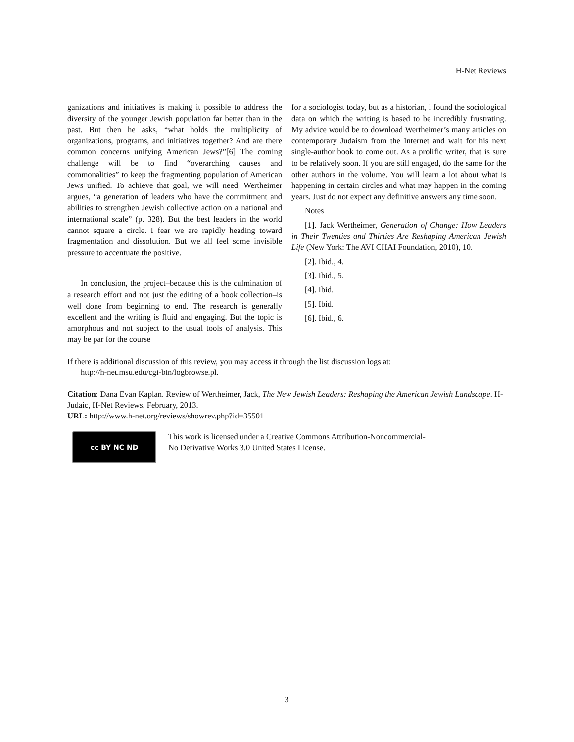H-Net Reviews
ganizations and initiatives is making it possible to address the diversity of the younger Jewish population far better than in the past. But then he asks, “what holds the multiplicity of organizations, programs, and initiatives together? And are there common concerns unifying American Jews?”[6] The coming challenge will be to find “overarching causes and commonalities” to keep the fragmenting population of American Jews unified. To achieve that goal, we will need, Wertheimer argues, “a generation of leaders who have the commitment and abilities to strengthen Jewish collective action on a national and international scale” (p. 328). But the best leaders in the world cannot square a circle. I fear we are rapidly heading toward fragmentation and dissolution. But we all feel some invisible pressure to accentuate the positive.
In conclusion, the project–because this is the culmination of a research effort and not just the editing of a book collection–is well done from beginning to end. The research is generally excellent and the writing is fluid and engaging. But the topic is amorphous and not subject to the usual tools of analysis. This may be par for the course
for a sociologist today, but as a historian, i found the sociological data on which the writing is based to be incredibly frustrating. My advice would be to download Wertheimer’s many articles on contemporary Judaism from the Internet and wait for his next single-author book to come out. As a prolific writer, that is sure to be relatively soon. If you are still engaged, do the same for the other authors in the volume. You will learn a lot about what is happening in certain circles and what may happen in the coming years. Just do not expect any definitive answers any time soon.
Notes
[1]. Jack Wertheimer, Generation of Change: How Leaders in Their Twenties and Thirties Are Reshaping American Jewish Life (New York: The AVI CHAI Foundation, 2010), 10.
[2]. Ibid., 4.
[3]. Ibid., 5.
[4]. Ibid.
[5]. Ibid.
[6]. Ibid., 6.
If there is additional discussion of this review, you may access it through the list discussion logs at:
http://h-net.msu.edu/cgi-bin/logbrowse.pl.
Citation: Dana Evan Kaplan. Review of Wertheimer, Jack, The New Jewish Leaders: Reshaping the American Jewish Landscape. H-Judaic, H-Net Reviews. February, 2013.
URL: http://www.h-net.org/reviews/showrev.php?id=35501
cc BY NC ND
This work is licensed under a Creative Commons Attribution-Noncommercial-
No Derivative Works 3.0 United States License.
3